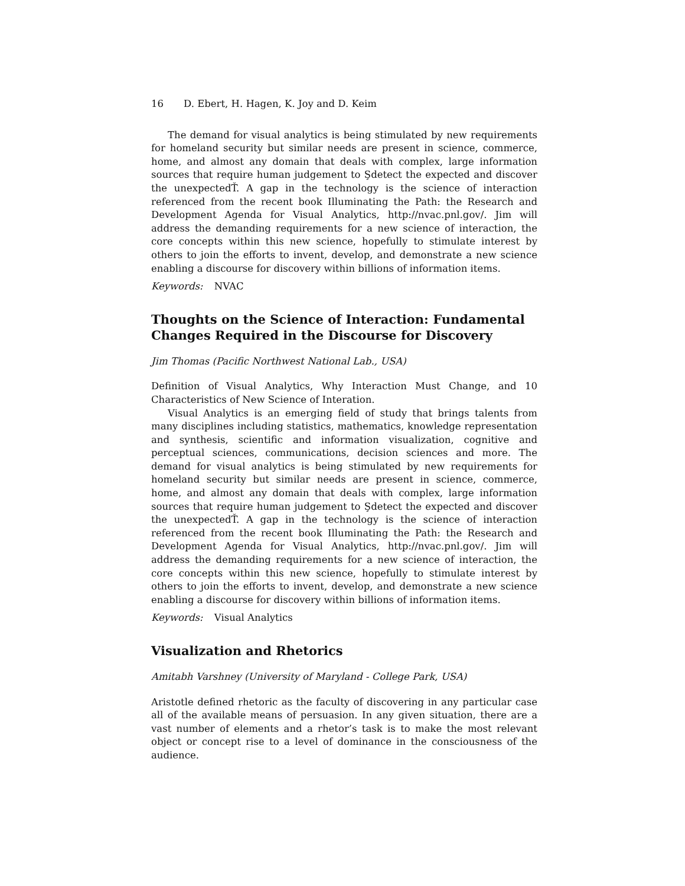16 D. Ebert, H. Hagen, K. Joy and D. Keim
The demand for visual analytics is being stimulated by new requirements for homeland security but similar needs are present in science, commerce, home, and almost any domain that deals with complex, large information sources that require human judgement to Şdetect the expected and discover the unexpectedŤ. A gap in the technology is the science of interaction referenced from the recent book Illuminating the Path: the Research and Development Agenda for Visual Analytics, http://nvac.pnl.gov/. Jim will address the demanding requirements for a new science of interaction, the core concepts within this new science, hopefully to stimulate interest by others to join the efforts to invent, develop, and demonstrate a new science enabling a discourse for discovery within billions of information items.
Keywords: NVAC
Thoughts on the Science of Interaction: Fundamental Changes Required in the Discourse for Discovery
Jim Thomas (Pacific Northwest National Lab., USA)
Definition of Visual Analytics, Why Interaction Must Change, and 10 Characteristics of New Science of Interation.
Visual Analytics is an emerging field of study that brings talents from many disciplines including statistics, mathematics, knowledge representation and synthesis, scientific and information visualization, cognitive and perceptual sciences, communications, decision sciences and more. The demand for visual analytics is being stimulated by new requirements for homeland security but similar needs are present in science, commerce, home, and almost any domain that deals with complex, large information sources that require human judgement to Şdetect the expected and discover the unexpectedŤ. A gap in the technology is the science of interaction referenced from the recent book Illuminating the Path: the Research and Development Agenda for Visual Analytics, http://nvac.pnl.gov/. Jim will address the demanding requirements for a new science of interaction, the core concepts within this new science, hopefully to stimulate interest by others to join the efforts to invent, develop, and demonstrate a new science enabling a discourse for discovery within billions of information items.
Keywords: Visual Analytics
Visualization and Rhetorics
Amitabh Varshney (University of Maryland - College Park, USA)
Aristotle defined rhetoric as the faculty of discovering in any particular case all of the available means of persuasion. In any given situation, there are a vast number of elements and a rhetor’s task is to make the most relevant object or concept rise to a level of dominance in the consciousness of the audience.